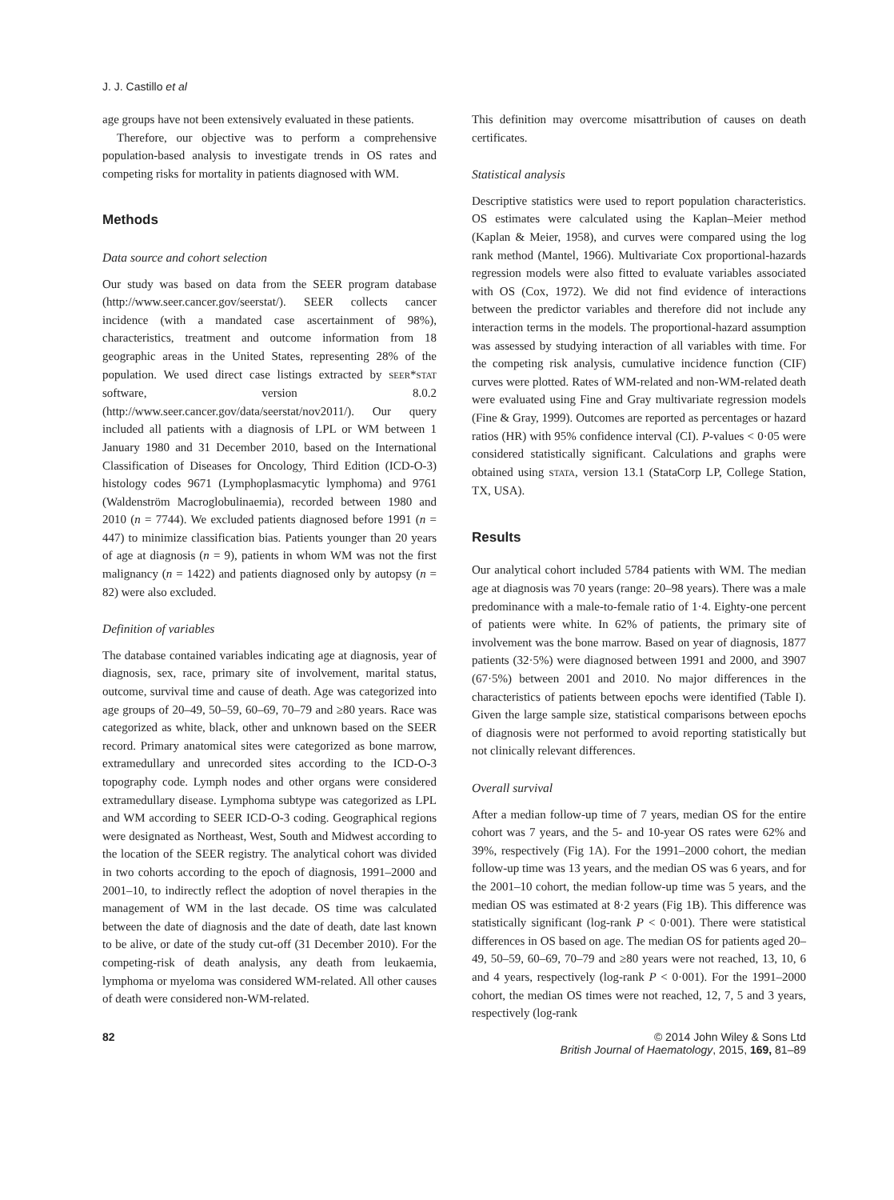J. J. Castillo et al
age groups have not been extensively evaluated in these patients.
Therefore, our objective was to perform a comprehensive population-based analysis to investigate trends in OS rates and competing risks for mortality in patients diagnosed with WM.
Methods
Data source and cohort selection
Our study was based on data from the SEER program database (http://www.seer.cancer.gov/seerstat/). SEER collects cancer incidence (with a mandated case ascertainment of 98%), characteristics, treatment and outcome information from 18 geographic areas in the United States, representing 28% of the population. We used direct case listings extracted by SEER*STAT software, version 8.0.2 (http://www.seer.cancer.gov/data/seerstat/nov2011/). Our query included all patients with a diagnosis of LPL or WM between 1 January 1980 and 31 December 2010, based on the International Classification of Diseases for Oncology, Third Edition (ICD-O-3) histology codes 9671 (Lymphoplasmacytic lymphoma) and 9761 (Waldenström Macroglobulinaemia), recorded between 1980 and 2010 (n = 7744). We excluded patients diagnosed before 1991 (n = 447) to minimize classification bias. Patients younger than 20 years of age at diagnosis (n = 9), patients in whom WM was not the first malignancy (n = 1422) and patients diagnosed only by autopsy (n = 82) were also excluded.
Definition of variables
The database contained variables indicating age at diagnosis, year of diagnosis, sex, race, primary site of involvement, marital status, outcome, survival time and cause of death. Age was categorized into age groups of 20–49, 50–59, 60–69, 70–79 and ≥80 years. Race was categorized as white, black, other and unknown based on the SEER record. Primary anatomical sites were categorized as bone marrow, extramedullary and unrecorded sites according to the ICD-O-3 topography code. Lymph nodes and other organs were considered extramedullary disease. Lymphoma subtype was categorized as LPL and WM according to SEER ICD-O-3 coding. Geographical regions were designated as Northeast, West, South and Midwest according to the location of the SEER registry. The analytical cohort was divided in two cohorts according to the epoch of diagnosis, 1991–2000 and 2001–10, to indirectly reflect the adoption of novel therapies in the management of WM in the last decade. OS time was calculated between the date of diagnosis and the date of death, date last known to be alive, or date of the study cut-off (31 December 2010). For the competing-risk of death analysis, any death from leukaemia, lymphoma or myeloma was considered WM-related. All other causes of death were considered non-WM-related.
This definition may overcome misattribution of causes on death certificates.
Statistical analysis
Descriptive statistics were used to report population characteristics. OS estimates were calculated using the Kaplan–Meier method (Kaplan & Meier, 1958), and curves were compared using the log rank method (Mantel, 1966). Multivariate Cox proportional-hazards regression models were also fitted to evaluate variables associated with OS (Cox, 1972). We did not find evidence of interactions between the predictor variables and therefore did not include any interaction terms in the models. The proportional-hazard assumption was assessed by studying interaction of all variables with time. For the competing risk analysis, cumulative incidence function (CIF) curves were plotted. Rates of WM-related and non-WM-related death were evaluated using Fine and Gray multivariate regression models (Fine & Gray, 1999). Outcomes are reported as percentages or hazard ratios (HR) with 95% confidence interval (CI). P-values < 0·05 were considered statistically significant. Calculations and graphs were obtained using STATA, version 13.1 (StataCorp LP, College Station, TX, USA).
Results
Our analytical cohort included 5784 patients with WM. The median age at diagnosis was 70 years (range: 20–98 years). There was a male predominance with a male-to-female ratio of 1·4. Eighty-one percent of patients were white. In 62% of patients, the primary site of involvement was the bone marrow. Based on year of diagnosis, 1877 patients (32·5%) were diagnosed between 1991 and 2000, and 3907 (67·5%) between 2001 and 2010. No major differences in the characteristics of patients between epochs were identified (Table I). Given the large sample size, statistical comparisons between epochs of diagnosis were not performed to avoid reporting statistically but not clinically relevant differences.
Overall survival
After a median follow-up time of 7 years, median OS for the entire cohort was 7 years, and the 5- and 10-year OS rates were 62% and 39%, respectively (Fig 1A). For the 1991–2000 cohort, the median follow-up time was 13 years, and the median OS was 6 years, and for the 2001–10 cohort, the median follow-up time was 5 years, and the median OS was estimated at 8·2 years (Fig 1B). This difference was statistically significant (log-rank P < 0·001). There were statistical differences in OS based on age. The median OS for patients aged 20–49, 50–59, 60–69, 70–79 and ≥80 years were not reached, 13, 10, 6 and 4 years, respectively (log-rank P < 0·001). For the 1991–2000 cohort, the median OS times were not reached, 12, 7, 5 and 3 years, respectively (log-rank
82 © 2014 John Wiley & Sons Ltd
British Journal of Haematology, 2015, 169, 81–89